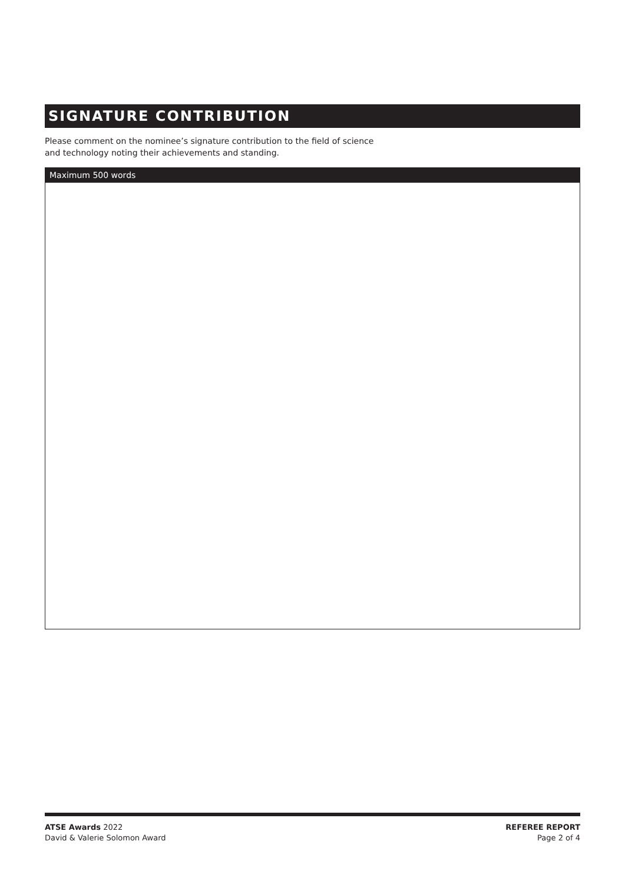SIGNATURE CONTRIBUTION
Please comment on the nominee’s signature contribution to the field of science
and technology noting their achievements and standing.
Maximum 500 words
ATSE Awards 2022
David & Valerie Solomon Award
REFEREE REPORT
Page 2 of 4